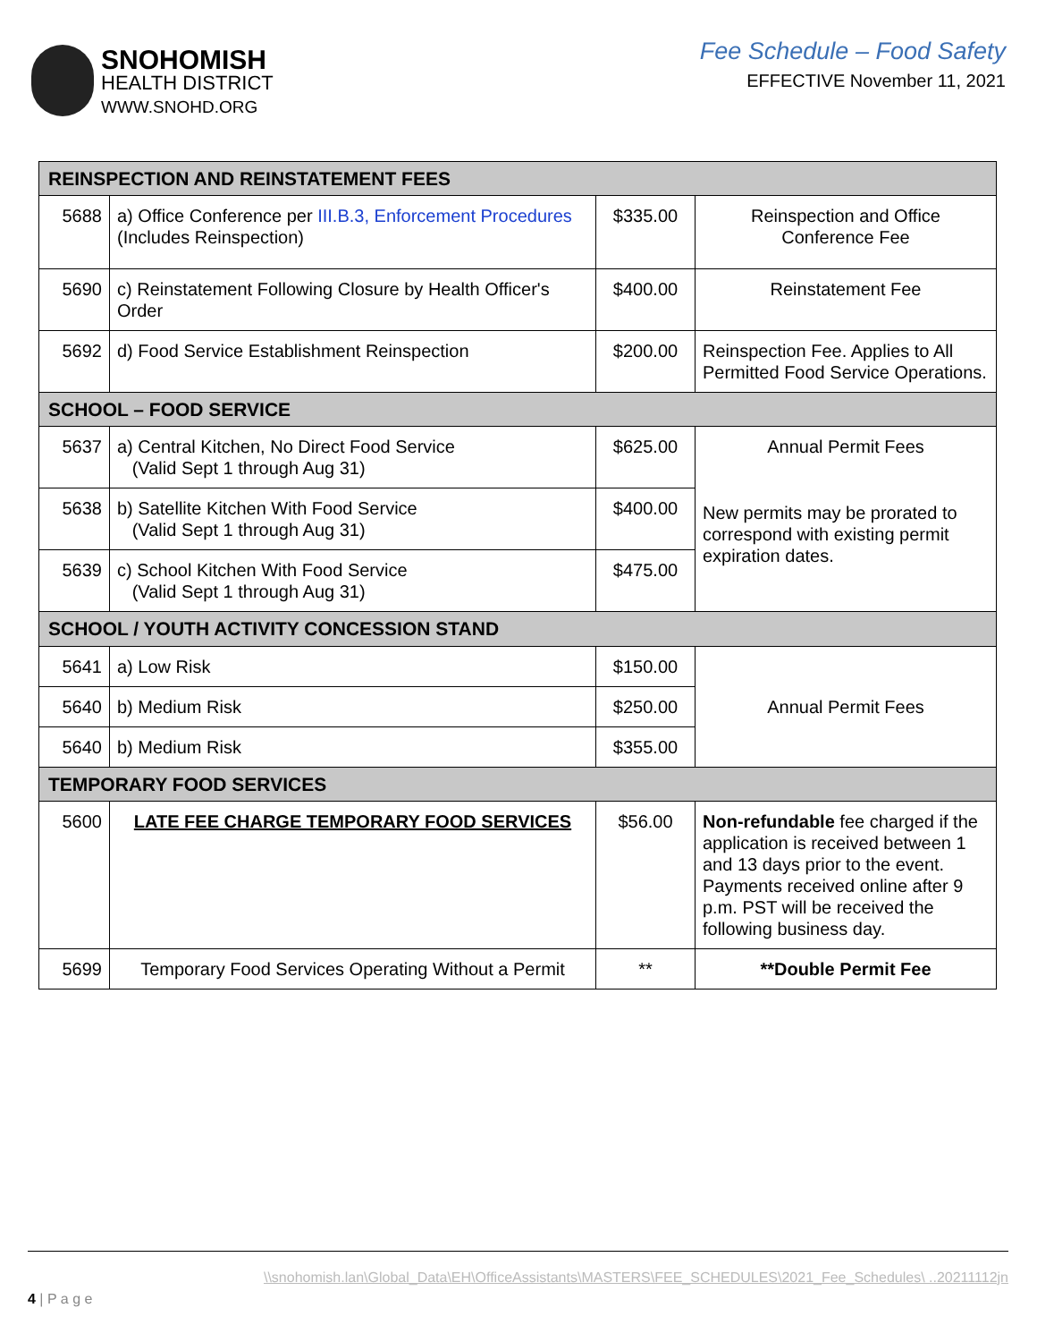SNOHOMISH
HEALTH DISTRICT
WWW.SNOHD.ORG
Fee Schedule – Food Safety
EFFECTIVE November 11, 2021
| REINSPECTION AND REINSTATEMENT FEES | | | |
| 5688 | a) Office Conference per III.B.3, Enforcement Procedures (Includes Reinspection) | $335.00 | Reinspection and Office Conference Fee |
| 5690 | c) Reinstatement Following Closure by Health Officer's Order | $400.00 | Reinstatement Fee |
| 5692 | d) Food Service Establishment Reinspection | $200.00 | Reinspection Fee. Applies to All Permitted Food Service Operations. |
| SCHOOL – FOOD SERVICE | | | |
| 5637 | a) Central Kitchen, No Direct Food Service (Valid Sept 1 through Aug 31) | $625.00 | Annual Permit Fees New permits may be prorated to correspond with existing permit expiration dates. |
| 5638 | b) Satellite Kitchen With Food Service (Valid Sept 1 through Aug 31) | $400.00 | |
| 5639 | c) School Kitchen With Food Service (Valid Sept 1 through Aug 31) | $475.00 | |
| SCHOOL / YOUTH ACTIVITY CONCESSION STAND | | | |
| 5641 | a) Low Risk | $150.00 | Annual Permit Fees |
| 5640 | b) Medium Risk | $250.00 | |
| 5640 | b) Medium Risk | $355.00 | |
| TEMPORARY FOOD SERVICES | | | |
| 5600 | LATE FEE CHARGE TEMPORARY FOOD SERVICES | $56.00 | Non-refundable fee charged if the application is received between 1 and 13 days prior to the event. Payments received online after 9 p.m. PST will be received the following business day. |
| 5699 | Temporary Food Services Operating Without a Permit | ** | **Double Permit Fee |
\\snohomish.lan\Global_Data\EH\OfficeAssistants\MASTERS\FEE_SCHEDULES\2021_Fee_Schedules\ ..20211112jn
4 | P a g e